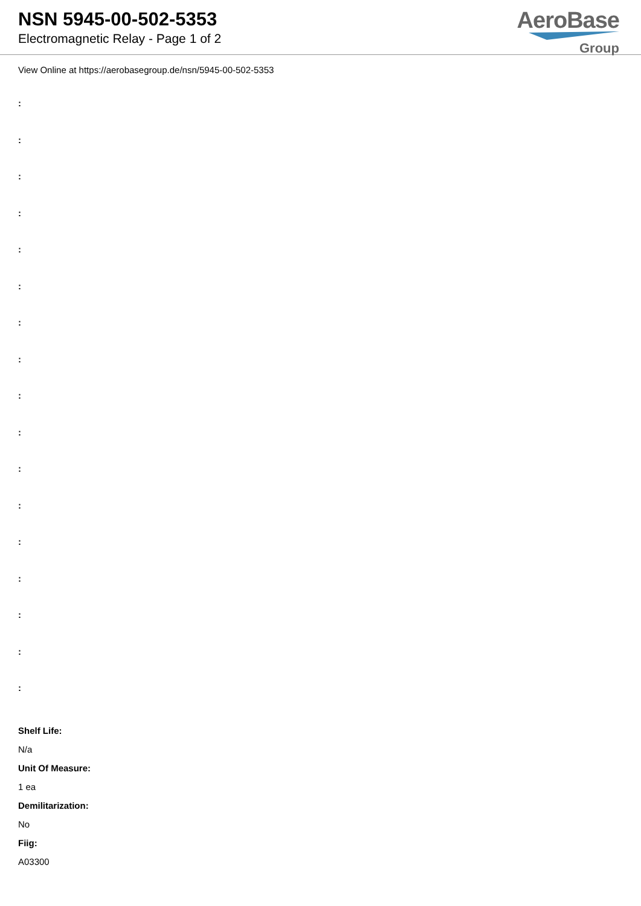NSN 5945-00-502-5353
Electromagnetic Relay - Page 1 of 2
AeroBase
Group
View Online at https://aerobasegroup.de/nsn/5945-00-502-5353
:
:
:
:
:
:
:
:
:
:
:
:
:
:
:
:
:
Shelf Life:
N/a
Unit Of Measure:
1 ea
Demilitarization:
No
Fiig:
A03300